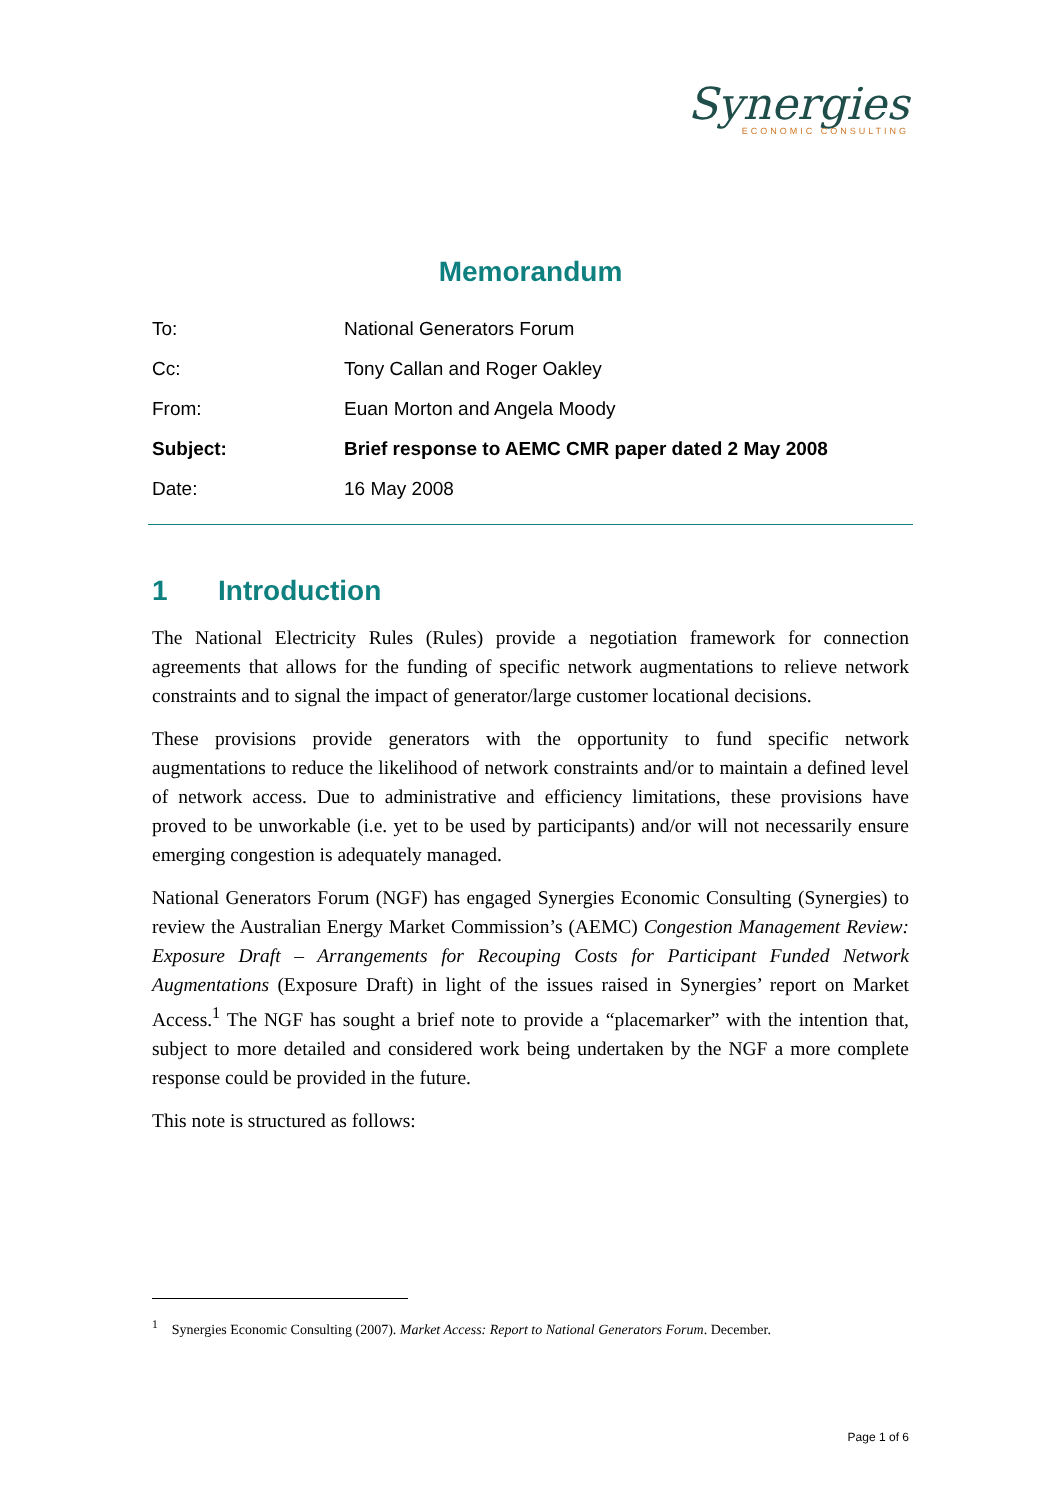Synergies
ECONOMIC CONSULTING
Memorandum
| To: | National Generators Forum |
| Cc: | Tony Callan and Roger Oakley |
| From: | Euan Morton and Angela Moody |
| Subject: | Brief response to AEMC CMR paper dated 2 May 2008 |
| Date: | 16 May 2008 |
1 Introduction
The National Electricity Rules (Rules) provide a negotiation framework for connection agreements that allows for the funding of specific network augmentations to relieve network constraints and to signal the impact of generator/large customer locational decisions.
These provisions provide generators with the opportunity to fund specific network augmentations to reduce the likelihood of network constraints and/or to maintain a defined level of network access. Due to administrative and efficiency limitations, these provisions have proved to be unworkable (i.e. yet to be used by participants) and/or will not necessarily ensure emerging congestion is adequately managed.
National Generators Forum (NGF) has engaged Synergies Economic Consulting (Synergies) to review the Australian Energy Market Commission’s (AEMC) Congestion Management Review: Exposure Draft – Arrangements for Recouping Costs for Participant Funded Network Augmentations (Exposure Draft) in light of the issues raised in Synergies’ report on Market Access.<sup>1</sup> The NGF has sought a brief note to provide a “placemarker” with the intention that, subject to more detailed and considered work being undertaken by the NGF a more complete response could be provided in the future.
This note is structured as follows:
<sup>1</sup> Synergies Economic Consulting (2007). Market Access: Report to National Generators Forum. December.
Page 1 of 6